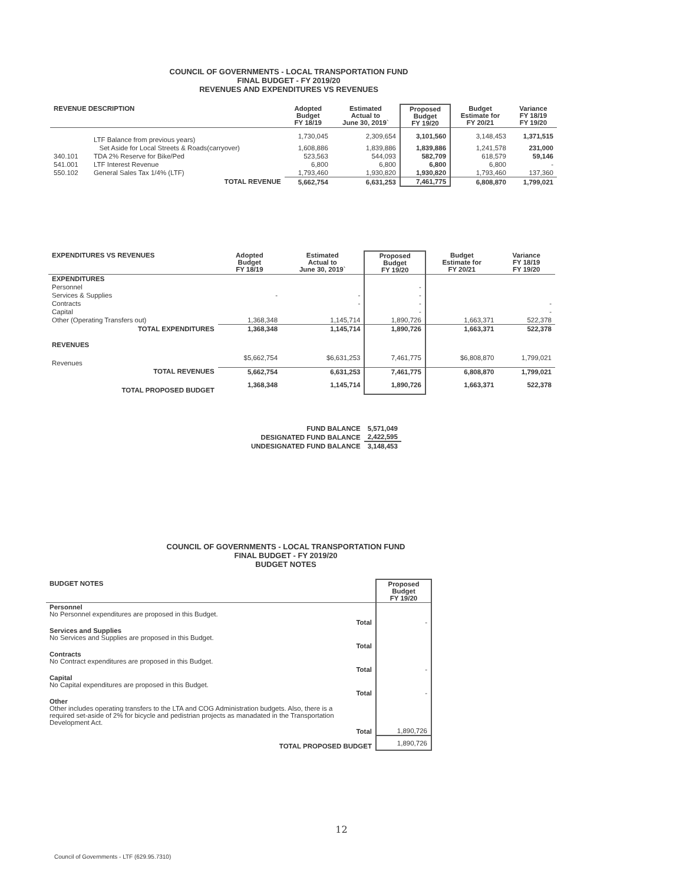COUNCIL OF GOVERNMENTS - LOCAL TRANSPORTATION FUND
FINAL BUDGET - FY 2019/20
REVENUES AND EXPENDITURES VS REVENUES
| REVENUE DESCRIPTION | | Adopted Budget FY 18/19 | Estimated Actual to June 30, 2019` | Proposed Budget FY 19/20 | Budget Estimate for FY 20/21 | Variance FY 18/19 FY 19/20 |
| --- | --- | --- | --- | --- | --- | --- |
| | LTF Balance from previous years) | 1,730,045 | 2,309,654 | 3,101,560 | 3,148,453 | 1,371,515 |
| | Set Aside for Local Streets & Roads(carryover) | 1,608,886 | 1,839,886 | 1,839,886 | 1,241,578 | 231,000 |
| 340.101 | TDA 2% Reserve for Bike/Ped | 523,563 | 544,093 | 582,709 | 618,579 | 59,146 |
| 541.001 | LTF Interest Revenue | 6,800 | 6,800 | 6,800 | 6,800 | - |
| 550.102 | General Sales Tax 1/4% (LTF) | 1,793,460 | 1,930,820 | 1,930,820 | 1,793,460 | 137,360 |
| | TOTAL REVENUE | 5,662,754 | 6,631,253 | 7,461,775 | 6,808,870 | 1,799,021 |
| EXPENDITURES VS REVENUES | Adopted Budget FY 18/19 | Estimated Actual to June 30, 2019` | Proposed Budget FY 19/20 | Budget Estimate for FY 20/21 | Variance FY 18/19 FY 19/20 |
| --- | --- | --- | --- | --- | --- |
| EXPENDITURES | | | | | |
| Personnel | | | - | | |
| Services & Supplies | - | - | - | | |
| Contracts | | - | - | | - |
| Capital | | | - | | - |
| Other (Operating Transfers out) | 1,368,348 | 1,145,714 | 1,890,726 | 1,663,371 | 522,378 |
| TOTAL EXPENDITURES | 1,368,348 | 1,145,714 | 1,890,726 | 1,663,371 | 522,378 |
| REVENUES | | | | | |
| Revenues | $5,662,754 | $6,631,253 | 7,461,775 | $6,808,870 | 1,799,021 |
| TOTAL REVENUES | 5,662,754 | 6,631,253 | 7,461,775 | 6,808,870 | 1,799,021 |
| TOTAL PROPOSED BUDGET | 1,368,348 | 1,145,714 | 1,890,726 | 1,663,371 | 522,378 |
| FUND BALANCE | 5,571,049 |
| DESIGNATED FUND BALANCE | 2,422,595 |
| UNDESIGNATED FUND BALANCE | 3,148,453 |
COUNCIL OF GOVERNMENTS - LOCAL TRANSPORTATION FUND
FINAL BUDGET - FY 2019/20
BUDGET NOTES
| BUDGET NOTES | | Proposed Budget FY 19/20 |
| --- | --- | --- |
| Personnel No Personnel expenditures are proposed in this Budget. | | |
| | Total | - |
| Services and Supplies No Services and Supplies are proposed in this Budget. | | |
| | Total | |
| Contracts No Contract expenditures are proposed in this Budget. | | |
| | Total | - |
| Capital No Capital expenditures are proposed in this Budget. | | |
| | Total | - |
| Other Other includes operating transfers to the LTA and COG Administration budgets. Also, there is a required set-aside of 2% for bicycle and pedistrian projects as manadated in the Transportation Development Act. | | |
| | Total | 1,890,726 |
| TOTAL PROPOSED BUDGET | | 1,890,726 |
12
Council of Governments - LTF (629.95.7310)